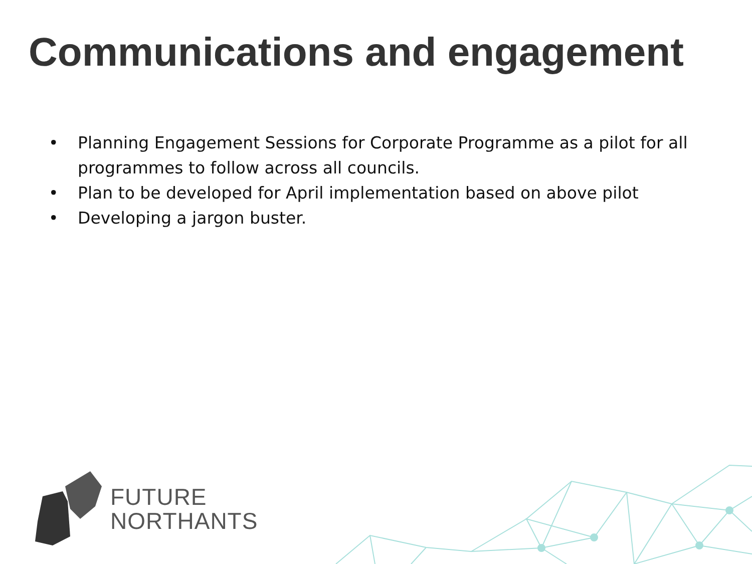Communications and engagement
• Planning Engagement Sessions for Corporate Programme as a pilot for all programmes to follow across all councils.
• Plan to be developed for April implementation based on above pilot
• Developing a jargon buster.
FUTURE
NORTHANTS